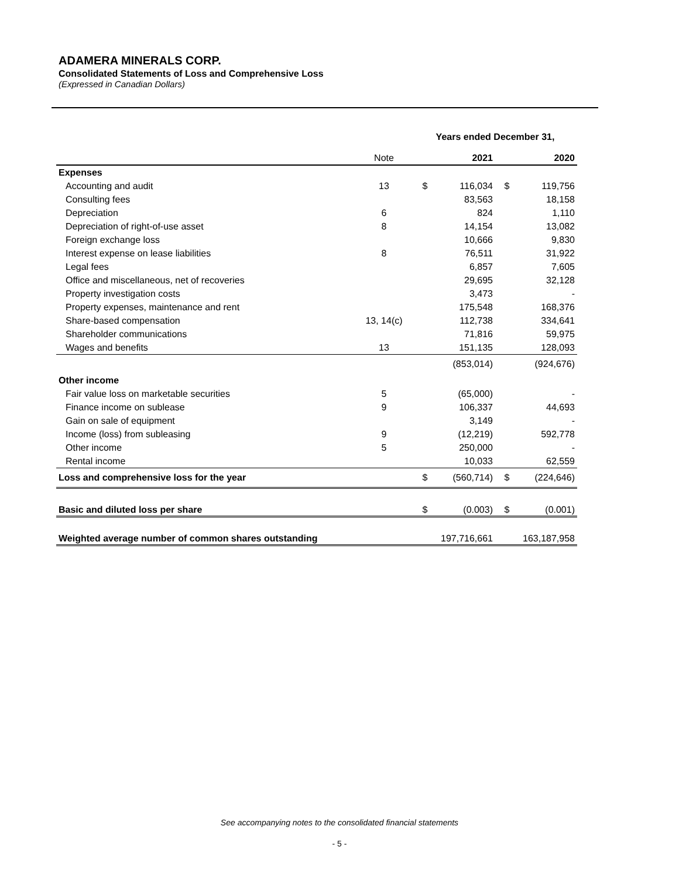ADAMERA MINERALS CORP.
Consolidated Statements of Loss and Comprehensive Loss
(Expressed in Canadian Dollars)
| | | Years ended December 31, | | | |
| --- | --- | --- | --- | --- | --- |
| | Note | | 2021 | | 2020 |
| Expenses | | | | | |
| Accounting and audit | 13 | $ | 116,034 | $ | 119,756 |
| Consulting fees | | | 83,563 | | 18,158 |
| Depreciation | 6 | | 824 | | 1,110 |
| Depreciation of right-of-use asset | 8 | | 14,154 | | 13,082 |
| Foreign exchange loss | | | 10,666 | | 9,830 |
| Interest expense on lease liabilities | 8 | | 76,511 | | 31,922 |
| Legal fees | | | 6,857 | | 7,605 |
| Office and miscellaneous, net of recoveries | | | 29,695 | | 32,128 |
| Property investigation costs | | | 3,473 | | - |
| Property expenses, maintenance and rent | | | 175,548 | | 168,376 |
| Share-based compensation | 13, 14(c) | | 112,738 | | 334,641 |
| Shareholder communications | | | 71,816 | | 59,975 |
| Wages and benefits | 13 | | 151,135 | | 128,093 |
| | | | (853,014) | | (924,676) |
| Other income | | | | | |
| Fair value loss on marketable securities | 5 | | (65,000) | | - |
| Finance income on sublease | 9 | | 106,337 | | 44,693 |
| Gain on sale of equipment | | | 3,149 | | - |
| Income (loss) from subleasing | 9 | | (12,219) | | 592,778 |
| Other income | 5 | | 250,000 | | - |
| Rental income | | | 10,033 | | 62,559 |
| Loss and comprehensive loss for the year | | $ | (560,714) | $ | (224,646) |
| Basic and diluted loss per share | | $ | (0.003) | $ | (0.001) |
| Weighted average number of common shares outstanding | | | 197,716,661 | | 163,187,958 |
See accompanying notes to the consolidated financial statements
- 5 -